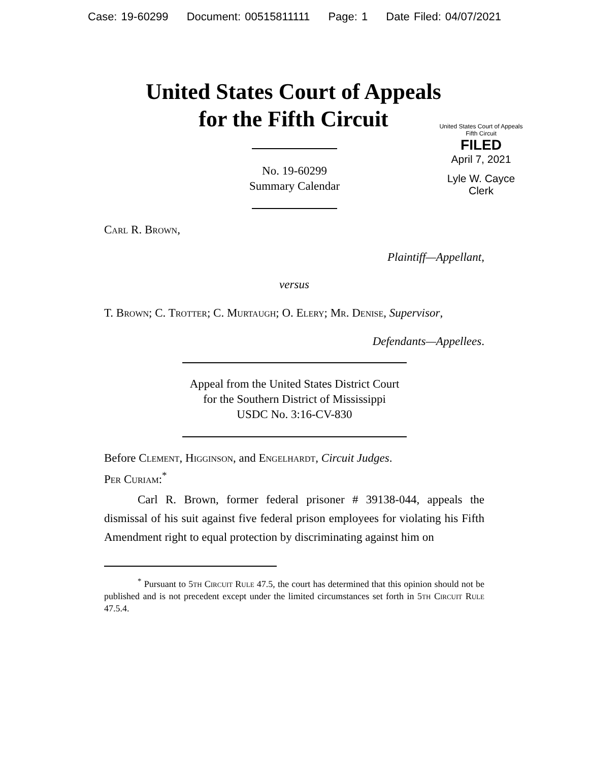Case: 19-60299 Document: 00515811111 Page: 1 Date Filed: 04/07/2021
United States Court of Appeals
for the Fifth Circuit
United States Court of Appeals
Fifth Circuit
FILED
April 7, 2021
Lyle W. Cayce
Clerk
No. 19-60299
Summary Calendar
Carl R. Brown,
Plaintiff—Appellant,
versus
T. Brown; C. Trotter; C. Murtaugh; O. Elery; Mr. Denise, Supervisor,
Defendants—Appellees.
Appeal from the United States District Court
for the Southern District of Mississippi
USDC No. 3:16-CV-830
Before Clement, Higginson, and Engelhardt, Circuit Judges.
Per Curiam:<sup>*</sup>
Carl R. Brown, former federal prisoner # 39138-044, appeals the dismissal of his suit against five federal prison employees for violating his Fifth Amendment right to equal protection by discriminating against him on
<sup>*</sup> Pursuant to 5th Circuit Rule 47.5, the court has determined that this opinion should not be published and is not precedent except under the limited circumstances set forth in 5th Circuit Rule 47.5.4.